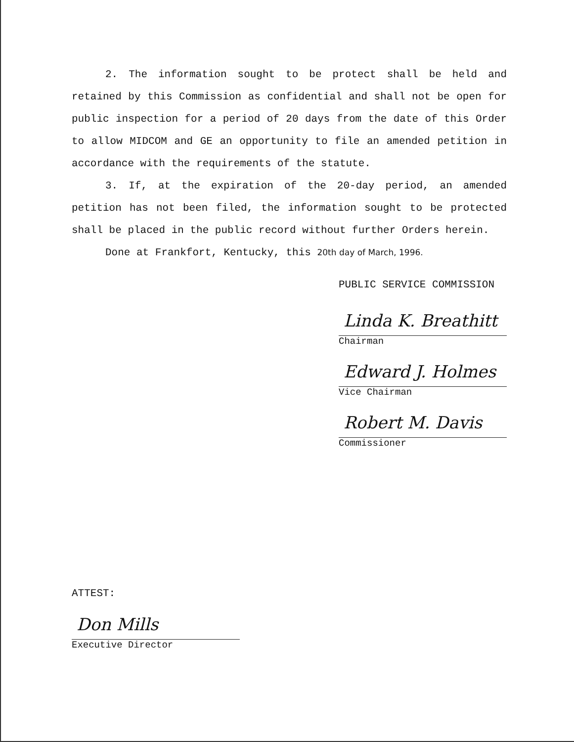2. The information sought to be protect shall be held and retained by this Commission as confidential and shall not be open for public inspection for a period of 20 days from the date of this Order to allow MIDCOM and GE an opportunity to file an amended petition in accordance with the requirements of the statute.
3. If, at the expiration of the 20-day period, an amended petition has not been filed, the information sought to be protected shall be placed in the public record without further Orders herein.
Done at Frankfort, Kentucky, this 20th day of March, 1996.
PUBLIC SERVICE COMMISSION
Linda K. Breathitt
Chairman
Edward J. Holmes
Vice Chairman
Robert M. Davis
Commissioner
ATTEST:
Don Mills
Executive Director